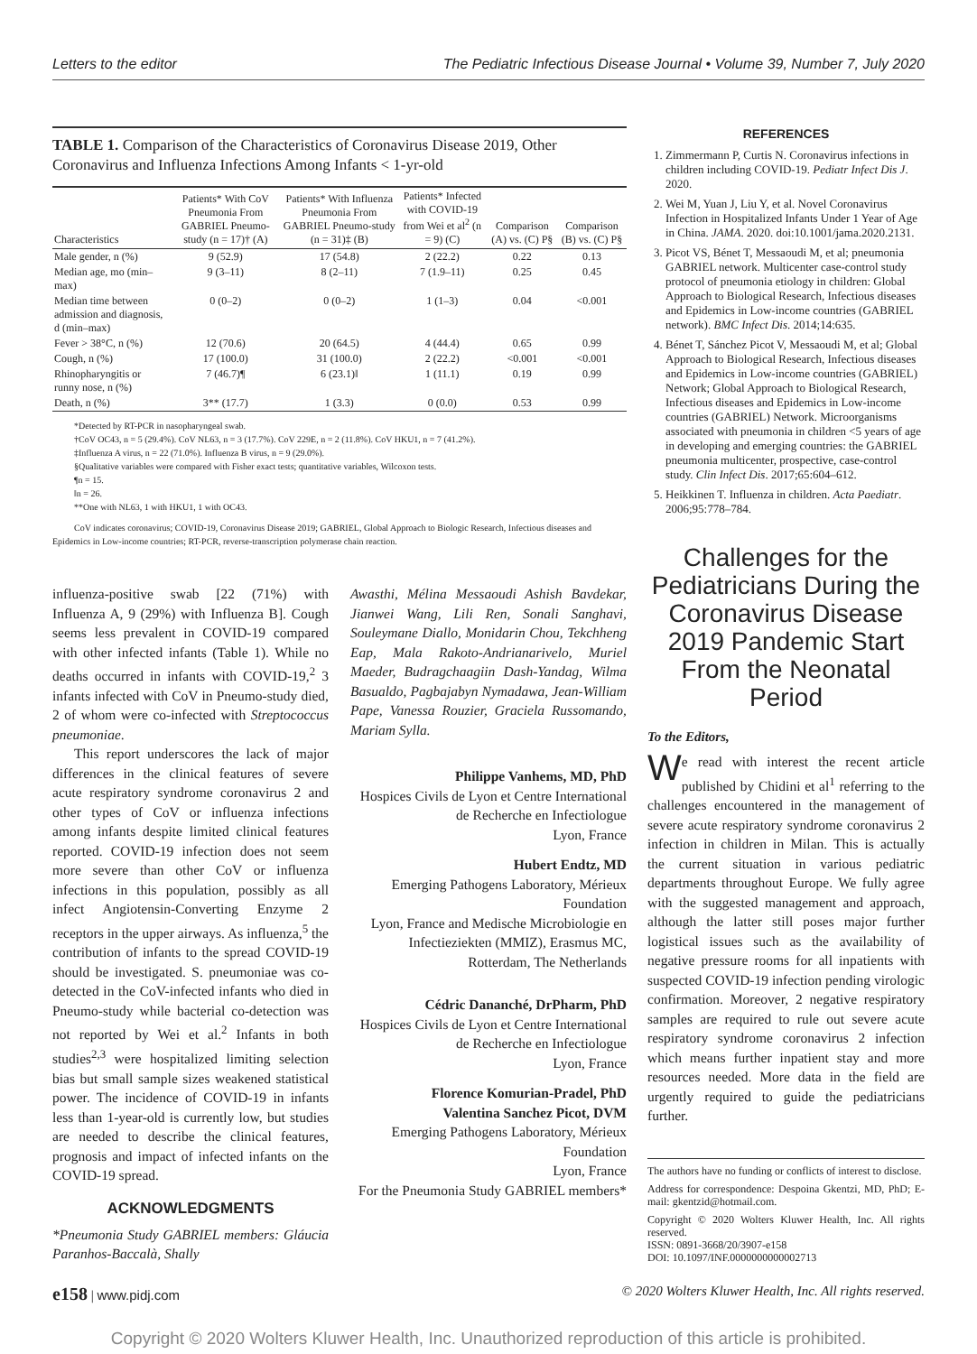Letters to the editor The Pediatric Infectious Disease Journal • Volume 39, Number 7, July 2020
TABLE 1. Comparison of the Characteristics of Coronavirus Disease 2019, Other Coronavirus and Influenza Infections Among Infants < 1-yr-old
| Characteristics | Patients* With CoV Pneumonia From GABRIEL Pneumo-study (n = 17)† (A) | Patients* With Influenza Pneumonia From GABRIEL Pneumo-study (n = 31)‡ (B) | Patients* Infected with COVID-19 from Wei et al<sup>2</sup> (n = 9) (C) | Comparison (A) vs. (C) P§ | Comparison (B) vs. (C) P§ |
| --- | --- | --- | --- | --- | --- |
| Male gender, n (%) | 9 (52.9) | 17 (54.8) | 2 (22.2) | 0.22 | 0.13 |
| Median age, mo (min–max) | 9 (3–11) | 8 (2–11) | 7 (1.9–11) | 0.25 | 0.45 |
| Median time between admission and diagnosis, d (min–max) | 0 (0–2) | 0 (0–2) | 1 (1–3) | 0.04 | <0.001 |
| Fever > 38°C, n (%) | 12 (70.6) | 20 (64.5) | 4 (44.4) | 0.65 | 0.99 |
| Cough, n (%) | 17 (100.0) | 31 (100.0) | 2 (22.2) | <0.001 | <0.001 |
| Rhinopharyngitis or runny nose, n (%) | 7 (46.7)¶ | 6 (23.1)‖ | 1 (11.1) | 0.19 | 0.99 |
| Death, n (%) | 3** (17.7) | 1 (3.3) | 0 (0.0) | 0.53 | 0.99 |
*Detected by RT-PCR in nasopharyngeal swab.
†CoV OC43, n = 5 (29.4%). CoV NL63, n = 3 (17.7%). CoV 229E, n = 2 (11.8%). CoV HKU1, n = 7 (41.2%).
‡Influenza A virus, n = 22 (71.0%). Influenza B virus, n = 9 (29.0%).
§Qualitative variables were compared with Fisher exact tests; quantitative variables, Wilcoxon tests.
¶n = 15.
‖n = 26.
**One with NL63, 1 with HKU1, 1 with OC43.
CoV indicates coronavirus; COVID-19, Coronavirus Disease 2019; GABRIEL, Global Approach to Biologic Research, Infectious diseases and Epidemics in Low-income countries; RT-PCR, reverse-transcription polymerase chain reaction.
influenza-positive swab [22 (71%) with Influenza A, 9 (29%) with Influenza B]. Cough seems less prevalent in COVID-19 compared with other infected infants (Table 1). While no deaths occurred in infants with COVID-19,<sup>2</sup> 3 infants infected with CoV in Pneumo-study died, 2 of whom were co-infected with Streptococcus pneumoniae.
This report underscores the lack of major differences in the clinical features of severe acute respiratory syndrome coronavirus 2 and other types of CoV or influenza infections among infants despite limited clinical features reported. COVID-19 infection does not seem more severe than other CoV or influenza infections in this population, possibly as all infect Angiotensin-Converting Enzyme 2 receptors in the upper airways. As influenza,<sup>5</sup> the contribution of infants to the spread COVID-19 should be investigated. S. pneumoniae was co-detected in the CoV-infected infants who died in Pneumo-study while bacterial co-detection was not reported by Wei et al.<sup>2</sup> Infants in both studies<sup>2,3</sup> were hospitalized limiting selection bias but small sample sizes weakened statistical power. The incidence of COVID-19 in infants less than 1-year-old is currently low, but studies are needed to describe the clinical features, prognosis and impact of infected infants on the COVID-19 spread.
ACKNOWLEDGMENTS
*Pneumonia Study GABRIEL members: Gláucia Paranhos-Baccalà, Shally
Awasthi, Mélina Messaoudi Ashish Bavdekar, Jianwei Wang, Lili Ren, Sonali Sanghavi, Souleymane Diallo, Monidarin Chou, Tekchheng Eap, Mala Rakoto-Andrianarivelo, Muriel Maeder, Budragchaagiin Dash-Yandag, Wilma Basualdo, Pagbajabyn Nymadawa, Jean-William Pape, Vanessa Rouzier, Graciela Russomando, Mariam Sylla.
Philippe Vanhems, MD, PhD
Hospices Civils de Lyon et Centre International de Recherche en Infectiologue
Lyon, France
Hubert Endtz, MD
Emerging Pathogens Laboratory, Mérieux Foundation
Lyon, France and Medische Microbiologie en Infectieziekten (MMIZ), Erasmus MC, Rotterdam, The Netherlands
Cédric Dananché, DrPharm, PhD
Hospices Civils de Lyon et Centre International de Recherche en Infectiologue
Lyon, France
Florence Komurian-Pradel, PhD
Valentina Sanchez Picot, DVM
Emerging Pathogens Laboratory, Mérieux Foundation
Lyon, France
For the Pneumonia Study GABRIEL members*
REFERENCES
1. Zimmermann P, Curtis N. Coronavirus infections in children including COVID-19. Pediatr Infect Dis J. 2020.
2. Wei M, Yuan J, Liu Y, et al. Novel Coronavirus Infection in Hospitalized Infants Under 1 Year of Age in China. JAMA. 2020. doi:10.1001/jama.2020.2131.
3. Picot VS, Bénet T, Messaoudi M, et al; pneumonia GABRIEL network. Multicenter case-control study protocol of pneumonia etiology in children: Global Approach to Biological Research, Infectious diseases and Epidemics in Low-income countries (GABRIEL network). BMC Infect Dis. 2014;14:635.
4. Bénet T, Sánchez Picot V, Messaoudi M, et al; Global Approach to Biological Research, Infectious diseases and Epidemics in Low-income countries (GABRIEL) Network; Global Approach to Biological Research, Infectious diseases and Epidemics in Low-income countries (GABRIEL) Network. Microorganisms associated with pneumonia in children <5 years of age in developing and emerging countries: the GABRIEL pneumonia multicenter, prospective, case-control study. Clin Infect Dis. 2017;65:604–612.
5. Heikkinen T. Influenza in children. Acta Paediatr. 2006;95:778–784.
Challenges for the Pediatricians During the Coronavirus Disease 2019 Pandemic Start From the Neonatal Period
To the Editors,
We read with interest the recent article published by Chidini et al<sup>1</sup> referring to the challenges encountered in the management of severe acute respiratory syndrome coronavirus 2 infection in children in Milan. This is actually the current situation in various pediatric departments throughout Europe. We fully agree with the suggested management and approach, although the latter still poses major further logistical issues such as the availability of negative pressure rooms for all inpatients with suspected COVID-19 infection pending virologic confirmation. Moreover, 2 negative respiratory samples are required to rule out severe acute respiratory syndrome coronavirus 2 infection which means further inpatient stay and more resources needed. More data in the field are urgently required to guide the pediatricians further.
The authors have no funding or conflicts of interest to disclose.
Address for correspondence: Despoina Gkentzi, MD, PhD; E-mail: gkentzid@hotmail.com.
Copyright © 2020 Wolters Kluwer Health, Inc. All rights reserved.
ISSN: 0891-3668/20/3907-e158
DOI: 10.1097/INF.0000000000002713
e158 | www.pidj.com © 2020 Wolters Kluwer Health, Inc. All rights reserved.
Copyright © 2020 Wolters Kluwer Health, Inc. Unauthorized reproduction of this article is prohibited.